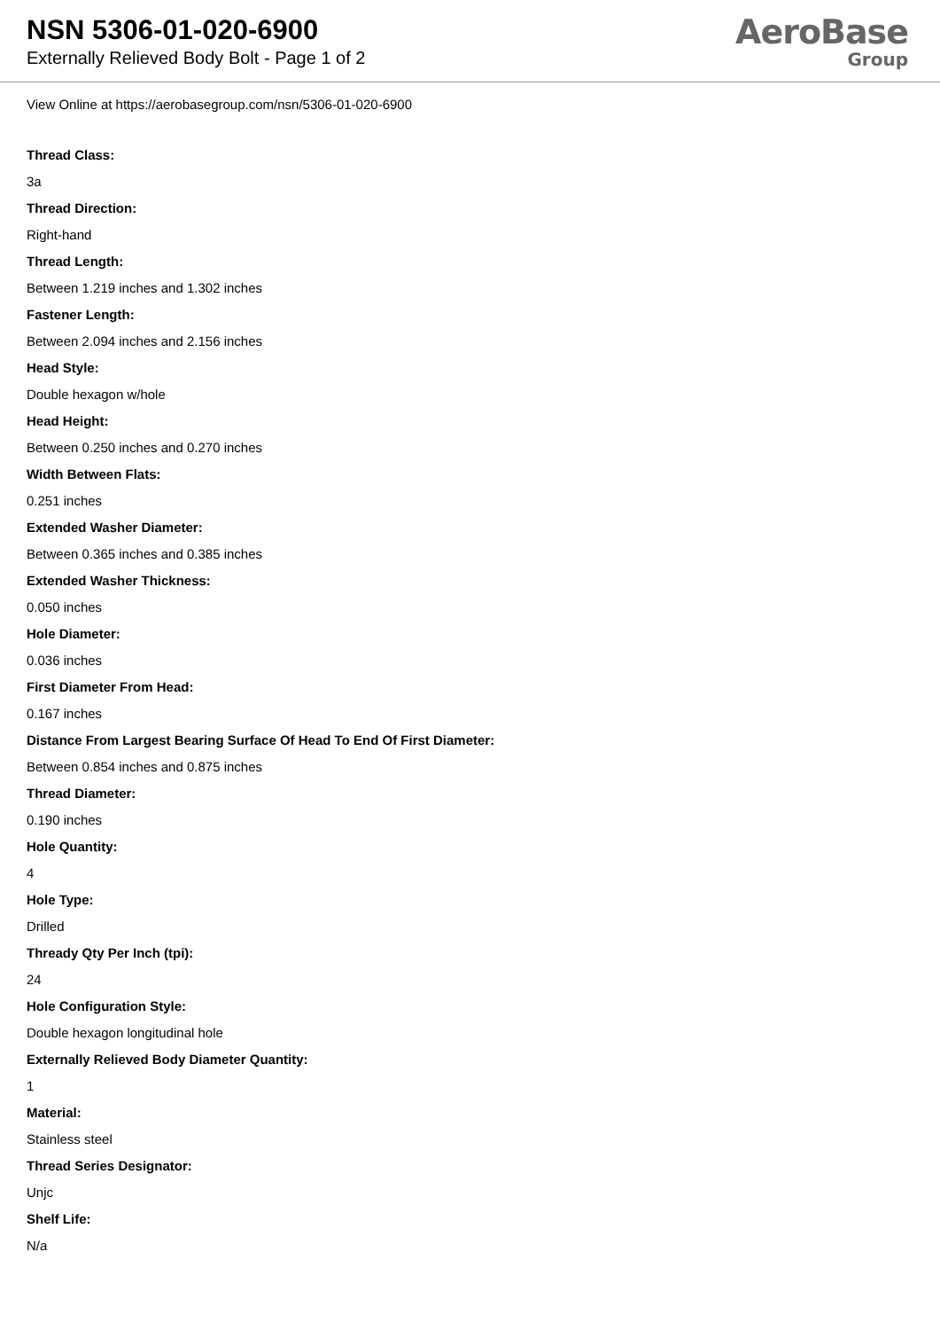NSN 5306-01-020-6900
Externally Relieved Body Bolt - Page 1 of 2
AeroBase
Group
View Online at https://aerobasegroup.com/nsn/5306-01-020-6900
Thread Class:
3a
Thread Direction:
Right-hand
Thread Length:
Between 1.219 inches and 1.302 inches
Fastener Length:
Between 2.094 inches and 2.156 inches
Head Style:
Double hexagon w/hole
Head Height:
Between 0.250 inches and 0.270 inches
Width Between Flats:
0.251 inches
Extended Washer Diameter:
Between 0.365 inches and 0.385 inches
Extended Washer Thickness:
0.050 inches
Hole Diameter:
0.036 inches
First Diameter From Head:
0.167 inches
Distance From Largest Bearing Surface Of Head To End Of First Diameter:
Between 0.854 inches and 0.875 inches
Thread Diameter:
0.190 inches
Hole Quantity:
4
Hole Type:
Drilled
Thready Qty Per Inch (tpi):
24
Hole Configuration Style:
Double hexagon longitudinal hole
Externally Relieved Body Diameter Quantity:
1
Material:
Stainless steel
Thread Series Designator:
Unjc
Shelf Life:
N/a